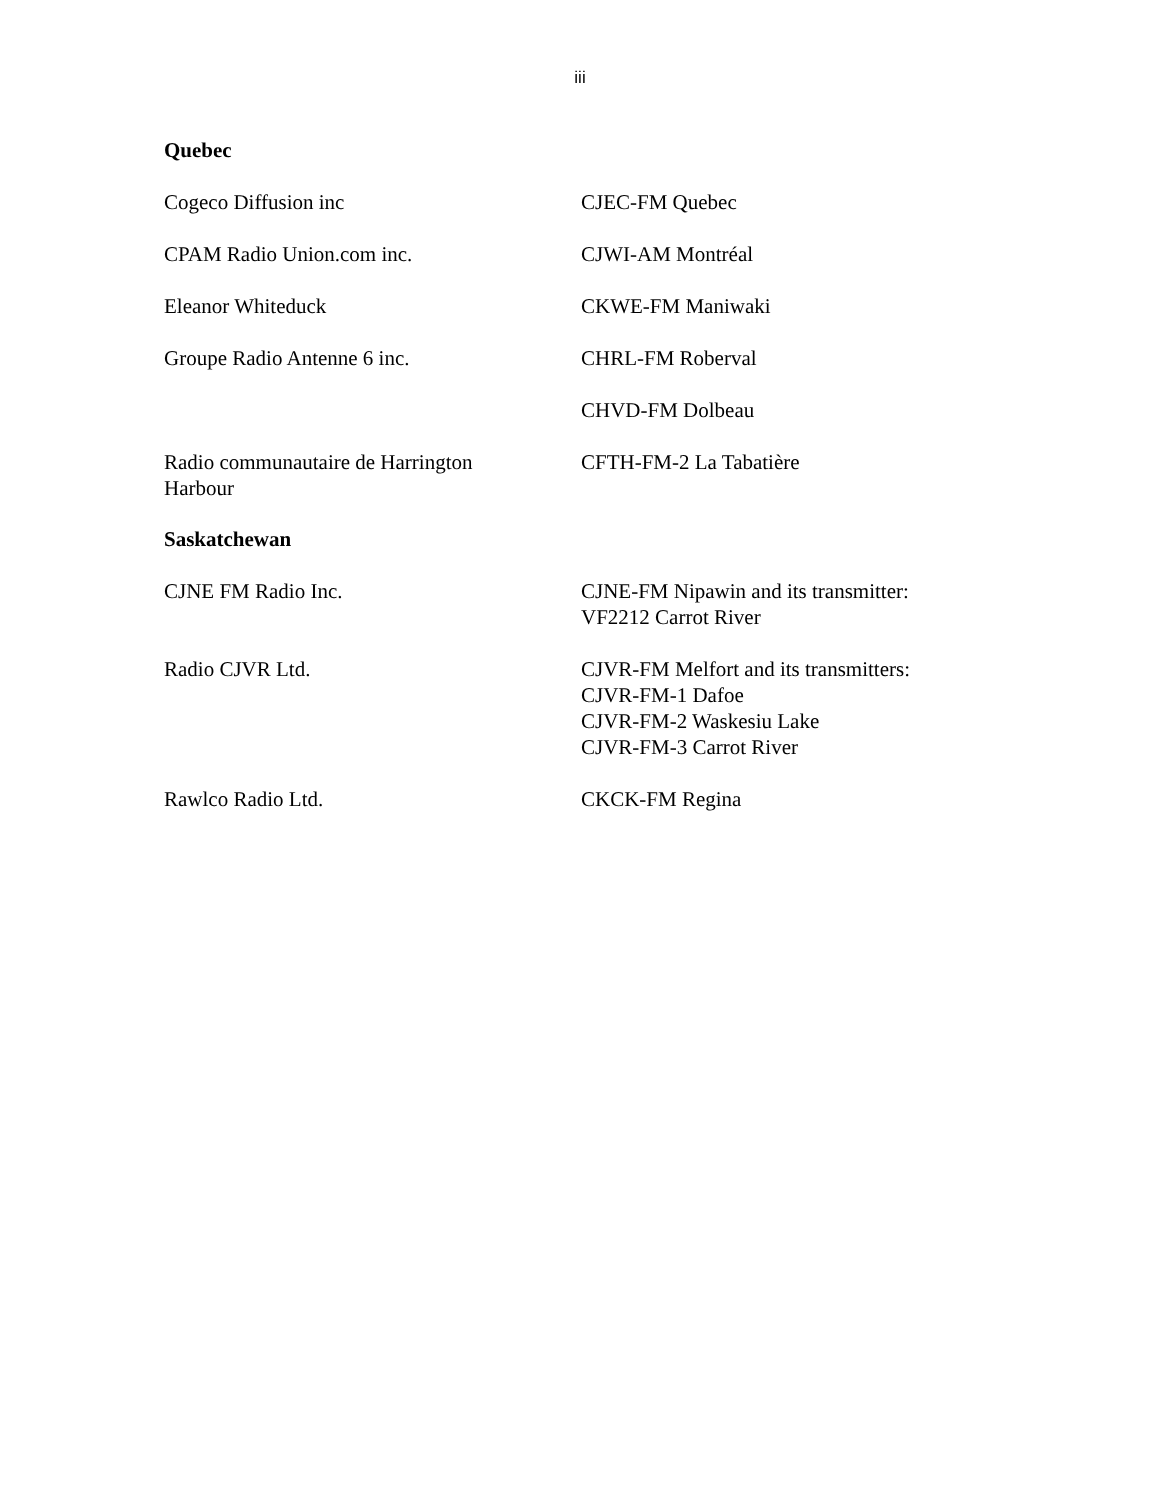iii
Quebec
| Cogeco Diffusion inc | CJEC-FM Quebec |
| CPAM Radio Union.com inc. | CJWI-AM Montréal |
| Eleanor Whiteduck | CKWE-FM Maniwaki |
| Groupe Radio Antenne 6 inc. | CHRL-FM Roberval |
| | CHVD-FM Dolbeau |
| Radio communautaire de Harrington Harbour | CFTH-FM-2 La Tabatière |
Saskatchewan
| CJNE FM Radio Inc. | CJNE-FM Nipawin and its transmitter: VF2212 Carrot River |
| Radio CJVR Ltd. | CJVR-FM Melfort and its transmitters: CJVR-FM-1 Dafoe CJVR-FM-2 Waskesiu Lake CJVR-FM-3 Carrot River |
| Rawlco Radio Ltd. | CKCK-FM Regina |